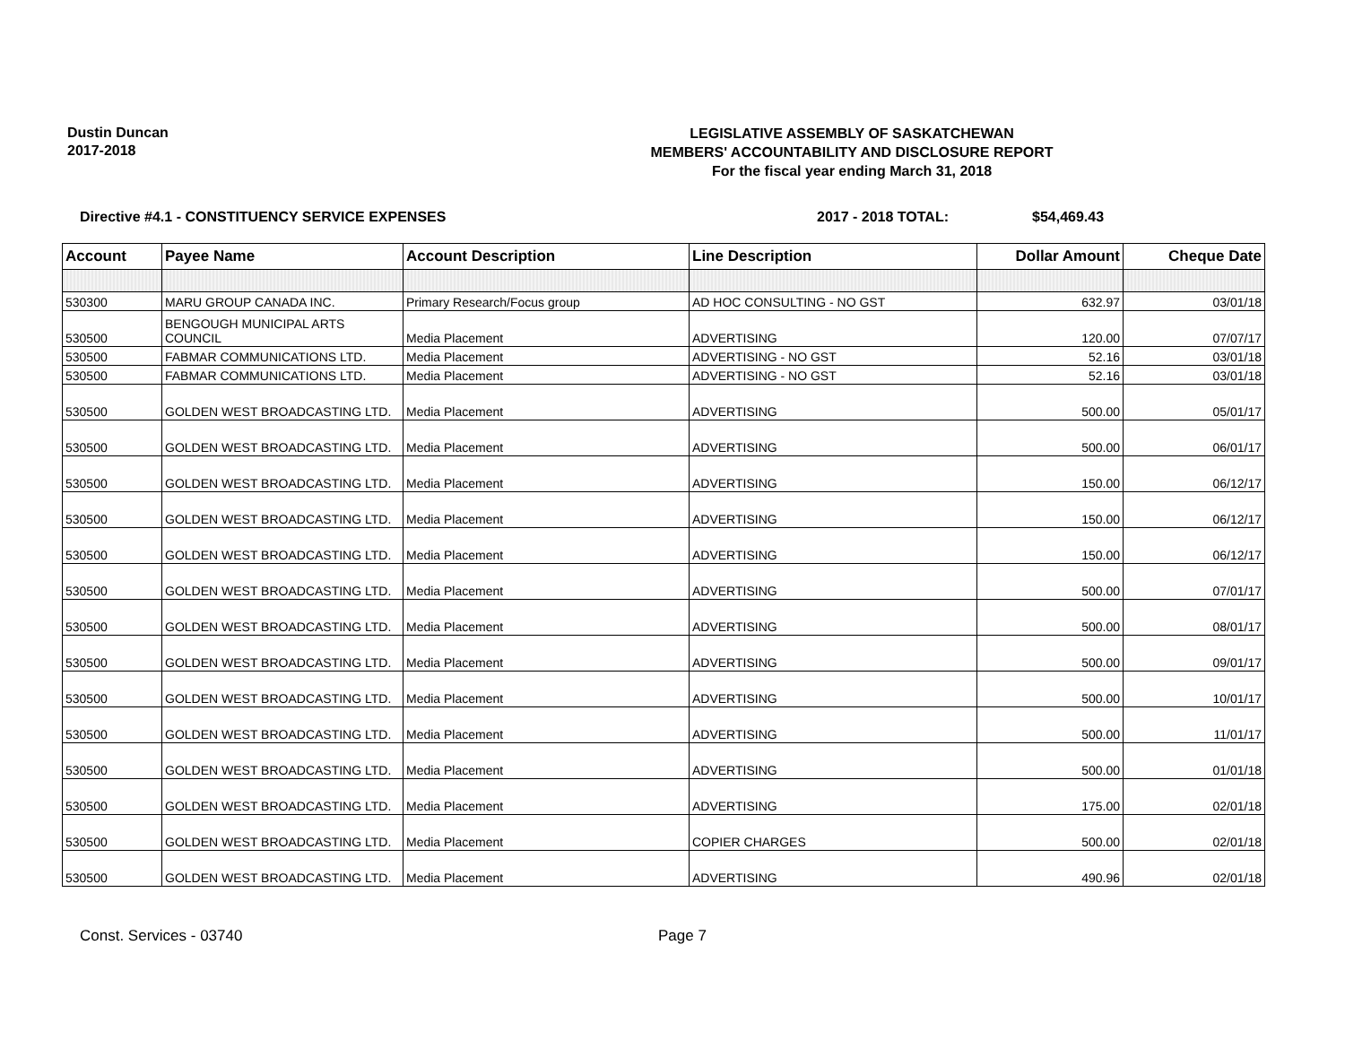Dustin Duncan
2017-2018
LEGISLATIVE ASSEMBLY OF SASKATCHEWAN
MEMBERS' ACCOUNTABILITY AND DISCLOSURE REPORT
For the fiscal year ending March 31, 2018
Directive #4.1 - CONSTITUENCY SERVICE EXPENSES 2017 - 2018 TOTAL: $54,469.43
| Account | Payee Name | Account Description | Line Description | Dollar Amount | Cheque Date |
| --- | --- | --- | --- | --- | --- |
| 530300 | MARU GROUP CANADA INC. | Primary Research/Focus group | AD HOC CONSULTING - NO GST | 632.97 | 03/01/18 |
| 530500 | BENGOUGH MUNICIPAL ARTS COUNCIL | Media Placement | ADVERTISING | 120.00 | 07/07/17 |
| 530500 | FABMAR COMMUNICATIONS LTD. | Media Placement | ADVERTISING - NO GST | 52.16 | 03/01/18 |
| 530500 | FABMAR COMMUNICATIONS LTD. | Media Placement | ADVERTISING - NO GST | 52.16 | 03/01/18 |
| 530500 | GOLDEN WEST BROADCASTING LTD. | Media Placement | ADVERTISING | 500.00 | 05/01/17 |
| 530500 | GOLDEN WEST BROADCASTING LTD. | Media Placement | ADVERTISING | 500.00 | 06/01/17 |
| 530500 | GOLDEN WEST BROADCASTING LTD. | Media Placement | ADVERTISING | 150.00 | 06/12/17 |
| 530500 | GOLDEN WEST BROADCASTING LTD. | Media Placement | ADVERTISING | 150.00 | 06/12/17 |
| 530500 | GOLDEN WEST BROADCASTING LTD. | Media Placement | ADVERTISING | 150.00 | 06/12/17 |
| 530500 | GOLDEN WEST BROADCASTING LTD. | Media Placement | ADVERTISING | 500.00 | 07/01/17 |
| 530500 | GOLDEN WEST BROADCASTING LTD. | Media Placement | ADVERTISING | 500.00 | 08/01/17 |
| 530500 | GOLDEN WEST BROADCASTING LTD. | Media Placement | ADVERTISING | 500.00 | 09/01/17 |
| 530500 | GOLDEN WEST BROADCASTING LTD. | Media Placement | ADVERTISING | 500.00 | 10/01/17 |
| 530500 | GOLDEN WEST BROADCASTING LTD. | Media Placement | ADVERTISING | 500.00 | 11/01/17 |
| 530500 | GOLDEN WEST BROADCASTING LTD. | Media Placement | ADVERTISING | 500.00 | 01/01/18 |
| 530500 | GOLDEN WEST BROADCASTING LTD. | Media Placement | ADVERTISING | 175.00 | 02/01/18 |
| 530500 | GOLDEN WEST BROADCASTING LTD. | Media Placement | COPIER CHARGES | 500.00 | 02/01/18 |
| 530500 | GOLDEN WEST BROADCASTING LTD. | Media Placement | ADVERTISING | 490.96 | 02/01/18 |
Const. Services - 03740 Page 7